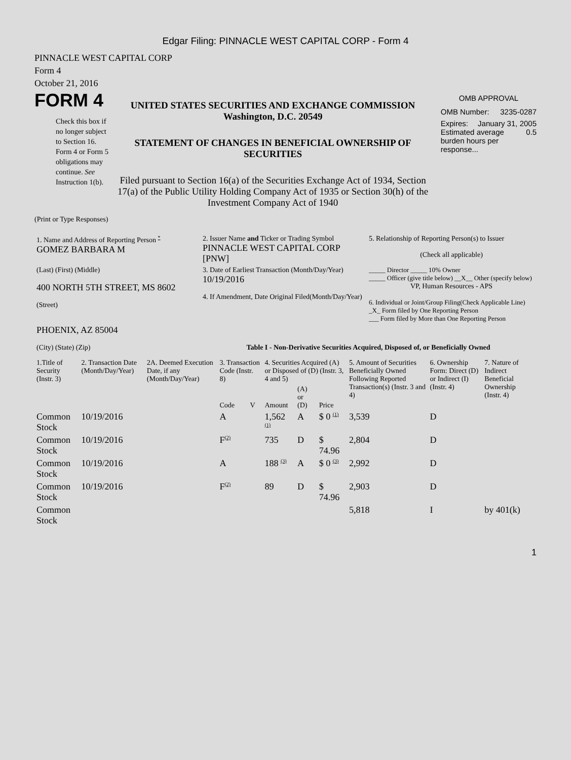Edgar Filing: PINNACLE WEST CAPITAL CORP - Form 4
PINNACLE WEST CAPITAL CORP
Form 4
October 21, 2016
FORM 4
Check this box if no longer subject to Section 16. Form 4 or Form 5 obligations may continue. See Instruction 1(b).
UNITED STATES SECURITIES AND EXCHANGE COMMISSION
Washington, D.C. 20549
STATEMENT OF CHANGES IN BENEFICIAL OWNERSHIP OF SECURITIES
Filed pursuant to Section 16(a) of the Securities Exchange Act of 1934, Section 17(a) of the Public Utility Holding Company Act of 1935 or Section 30(h) of the Investment Company Act of 1940
OMB APPROVAL
OMB Number: 3235-0287
Expires: January 31, 2005
Estimated average burden hours per response... 0.5
(Print or Type Responses)
| 1. Name and Address of Reporting Person <sup>*</sup> GOMEZ BARBARA M | 2. Issuer Name and Ticker or Trading Symbol PINNACLE WEST CAPITAL CORP [PNW] | 5. Relationship of Reporting Person(s) to Issuer (Check all applicable) |
| (Last) (First) (Middle) 400 NORTH 5TH STREET, MS 8602 (Street) | 3. Date of Earliest Transaction (Month/Day/Year) 10/19/2016 4. If Amendment, Date Original Filed(Month/Day/Year) | _____ Director _____ 10% Owner _____ Officer (give title below) __X__ Other (specify below) VP, Human Resources - APS 6. Individual or Joint/Group Filing(Check Applicable Line) _X_ Form filed by One Reporting Person ___ Form filed by More than One Reporting Person |
| PHOENIX, AZ 85004 (City) (State) (Zip) | Table I - Non-Derivative Securities Acquired, Disposed of, or Beneficially Owned | |
| 1.Title of Security (Instr. 3) | 2. Transaction Date (Month/Day/Year) | 2A. Deemed Execution Date, if any (Month/Day/Year) | 3. Transaction Code (Instr. 8) | | 4. Securities Acquired (A) or Disposed of (D) (Instr. 3, 4 and 5) | | | 5. Amount of Securities Beneficially Owned Following Reported Transaction(s) (Instr. 3 and 4) | 6. Ownership Form: Direct (D) or Indirect (I) (Instr. 4) | 7. Nature of Indirect Beneficial Ownership (Instr. 4) |
| --- | --- | --- | --- | --- | --- | --- | --- | --- | --- | --- |
| | | | Code | V | Amount | (A) or (D) | Price | | | |
| Common Stock | 10/19/2016 | | A | | 1,562 <sup>(1)</sup> | A | $ 0 <sup>(1)</sup> | 3,539 | D | |
| Common Stock | 10/19/2016 | | F<sup>(2)</sup> | | 735 | D | $ 74.96 | 2,804 | D | |
| Common Stock | 10/19/2016 | | A | | 188 <sup>(3)</sup> | A | $ 0 <sup>(3)</sup> | 2,992 | D | |
| Common Stock | 10/19/2016 | | F<sup>(2)</sup> | | 89 | D | $ 74.96 | 2,903 | D | |
| Common Stock | | | | | | | | 5,818 | I | by 401(k) |
1